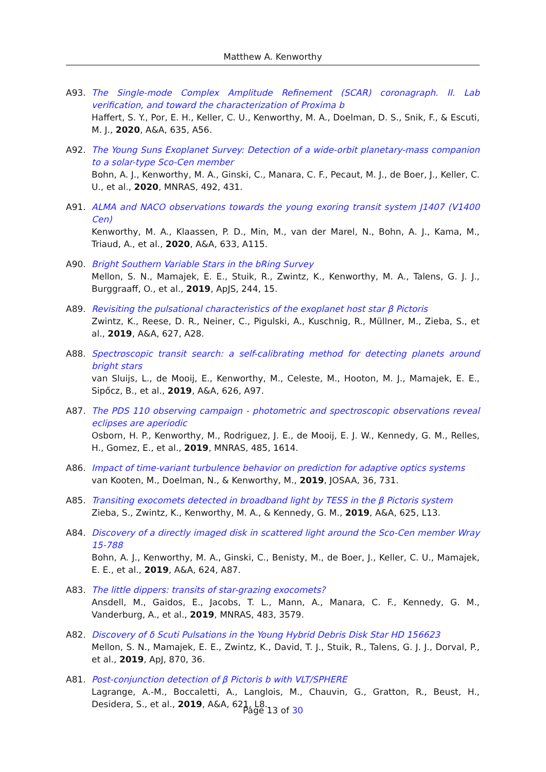Matthew A. Kenworthy
A93. The Single-mode Complex Amplitude Refinement (SCAR) coronagraph. II. Lab verification, and toward the characterization of Proxima b
Haffert, S. Y., Por, E. H., Keller, C. U., Kenworthy, M. A., Doelman, D. S., Snik, F., & Escuti, M. J., 2020, A&A, 635, A56.
A92. The Young Suns Exoplanet Survey: Detection of a wide-orbit planetary-mass companion to a solar-type Sco-Cen member
Bohn, A. J., Kenworthy, M. A., Ginski, C., Manara, C. F., Pecaut, M. J., de Boer, J., Keller, C. U., et al., 2020, MNRAS, 492, 431.
A91. ALMA and NACO observations towards the young exoring transit system J1407 (V1400 Cen)
Kenworthy, M. A., Klaassen, P. D., Min, M., van der Marel, N., Bohn, A. J., Kama, M., Triaud, A., et al., 2020, A&A, 633, A115.
A90. Bright Southern Variable Stars in the bRing Survey
Mellon, S. N., Mamajek, E. E., Stuik, R., Zwintz, K., Kenworthy, M. A., Talens, G. J. J., Burggraaff, O., et al., 2019, ApJS, 244, 15.
A89. Revisiting the pulsational characteristics of the exoplanet host star β Pictoris
Zwintz, K., Reese, D. R., Neiner, C., Pigulski, A., Kuschnig, R., Müllner, M., Zieba, S., et al., 2019, A&A, 627, A28.
A88. Spectroscopic transit search: a self-calibrating method for detecting planets around bright stars
van Sluijs, L., de Mooij, E., Kenworthy, M., Celeste, M., Hooton, M. J., Mamajek, E. E., Sipőcz, B., et al., 2019, A&A, 626, A97.
A87. The PDS 110 observing campaign - photometric and spectroscopic observations reveal eclipses are aperiodic
Osborn, H. P., Kenworthy, M., Rodriguez, J. E., de Mooij, E. J. W., Kennedy, G. M., Relles, H., Gomez, E., et al., 2019, MNRAS, 485, 1614.
A86. Impact of time-variant turbulence behavior on prediction for adaptive optics systems
van Kooten, M., Doelman, N., & Kenworthy, M., 2019, JOSAA, 36, 731.
A85. Transiting exocomets detected in broadband light by TESS in the β Pictoris system
Zieba, S., Zwintz, K., Kenworthy, M. A., & Kennedy, G. M., 2019, A&A, 625, L13.
A84. Discovery of a directly imaged disk in scattered light around the Sco-Cen member Wray 15-788
Bohn, A. J., Kenworthy, M. A., Ginski, C., Benisty, M., de Boer, J., Keller, C. U., Mamajek, E. E., et al., 2019, A&A, 624, A87.
A83. The little dippers: transits of star-grazing exocomets?
Ansdell, M., Gaidos, E., Jacobs, T. L., Mann, A., Manara, C. F., Kennedy, G. M., Vanderburg, A., et al., 2019, MNRAS, 483, 3579.
A82. Discovery of δ Scuti Pulsations in the Young Hybrid Debris Disk Star HD 156623
Mellon, S. N., Mamajek, E. E., Zwintz, K., David, T. J., Stuik, R., Talens, G. J. J., Dorval, P., et al., 2019, ApJ, 870, 36.
A81. Post-conjunction detection of β Pictoris b with VLT/SPHERE
Lagrange, A.-M., Boccaletti, A., Langlois, M., Chauvin, G., Gratton, R., Beust, H., Desidera, S., et al., 2019, A&A, 621, L8.
Page 13 of 30